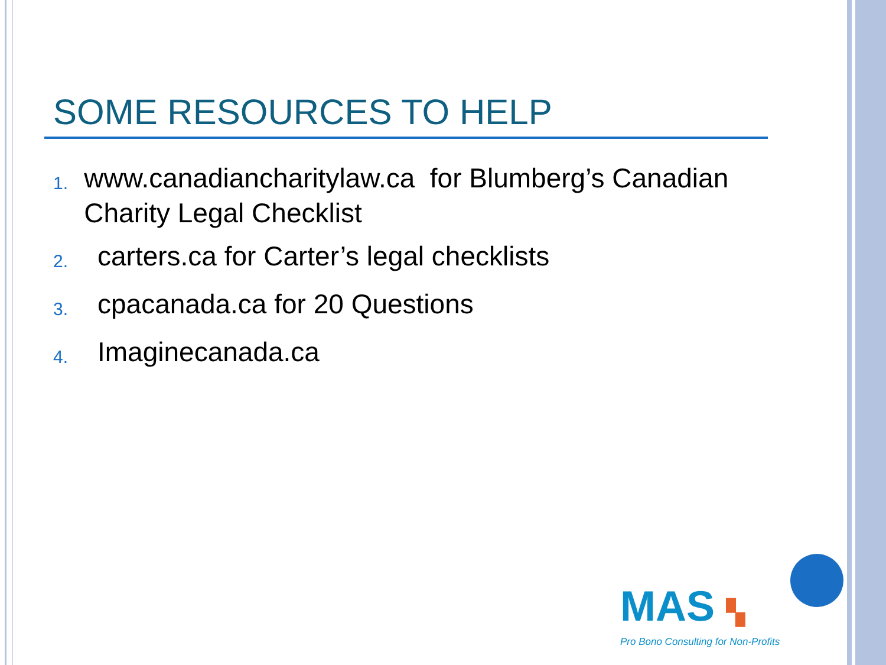SOME RESOURCES TO HELP
1. www.canadiancharitylaw.ca for Blumberg’s Canadian Charity Legal Checklist
2. carters.ca for Carter’s legal checklists
3. cpacanada.ca for 20 Questions
4. Imaginecanada.ca
MAS ▚
Pro Bono Consulting for Non-Profits